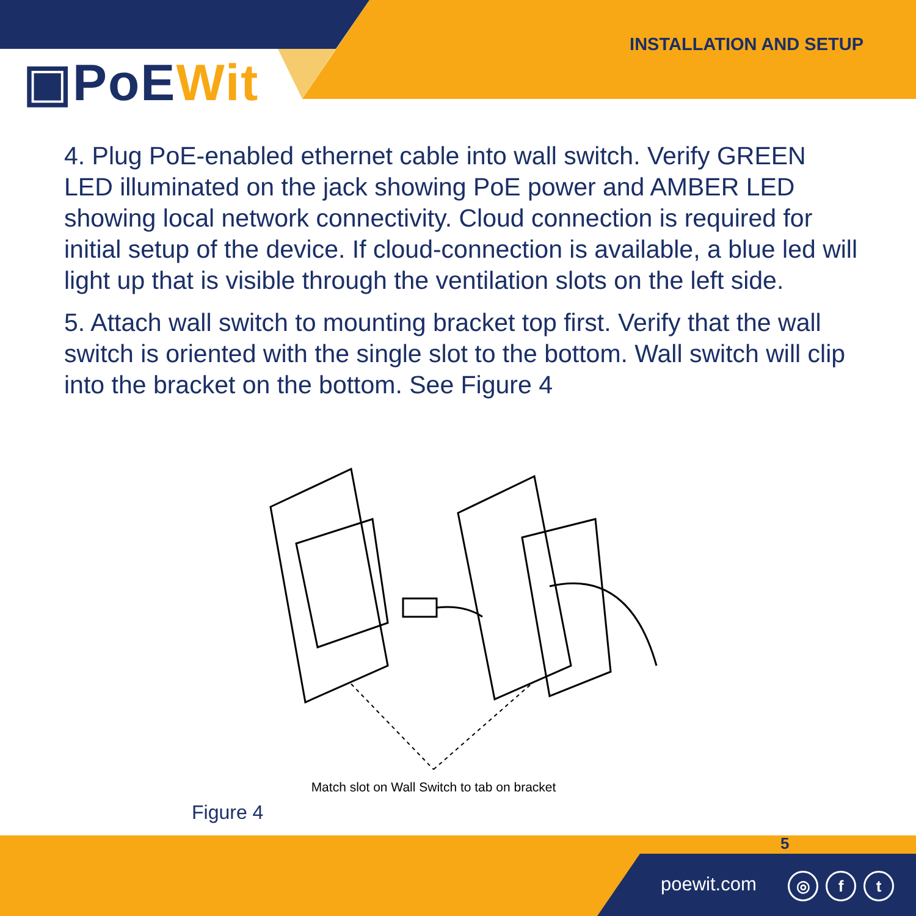▣PoEWit
INSTALLATION AND SETUP
4. Plug PoE-enabled ethernet cable into wall switch. Verify GREEN LED illuminated on the jack showing PoE power and AMBER LED showing local network connectivity. Cloud connection is required for initial setup of the device. If cloud-connection is available, a blue led will light up that is visible through the ventilation slots on the left side.
5. Attach wall switch to mounting bracket top first. Verify that the wall switch is oriented with the single slot to the bottom. Wall switch will clip into the bracket on the bottom. See Figure 4
Match slot on Wall Switch to tab on bracket
Figure 4
5
poewit.com ◎ f t